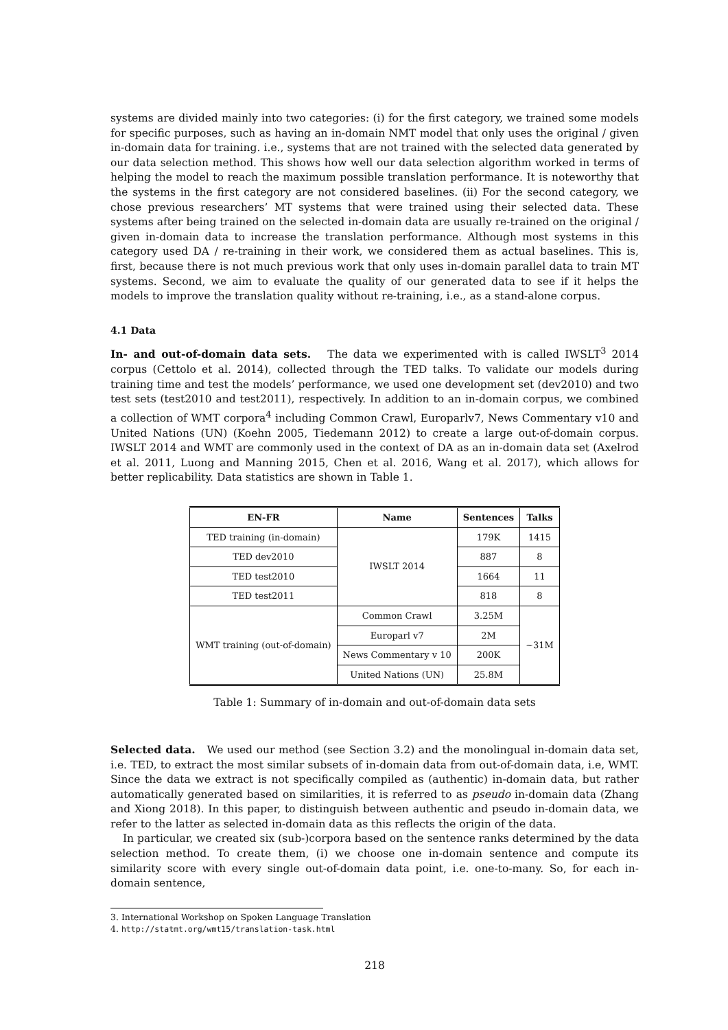systems are divided mainly into two categories: (i) for the first category, we trained some models for specific purposes, such as having an in-domain NMT model that only uses the original / given in-domain data for training. i.e., systems that are not trained with the selected data generated by our data selection method. This shows how well our data selection algorithm worked in terms of helping the model to reach the maximum possible translation performance. It is noteworthy that the systems in the first category are not considered baselines. (ii) For the second category, we chose previous researchers’ MT systems that were trained using their selected data. These systems after being trained on the selected in-domain data are usually re-trained on the original / given in-domain data to increase the translation performance. Although most systems in this category used DA / re-training in their work, we considered them as actual baselines. This is, first, because there is not much previous work that only uses in-domain parallel data to train MT systems. Second, we aim to evaluate the quality of our generated data to see if it helps the models to improve the translation quality without re-training, i.e., as a stand-alone corpus.
4.1 Data
In- and out-of-domain data sets. The data we experimented with is called IWSLT<sup>3</sup> 2014 corpus (Cettolo et al. 2014), collected through the TED talks. To validate our models during training time and test the models’ performance, we used one development set (dev2010) and two test sets (test2010 and test2011), respectively. In addition to an in-domain corpus, we combined a collection of WMT corpora<sup>4</sup> including Common Crawl, Europarlv7, News Commentary v10 and United Nations (UN) (Koehn 2005, Tiedemann 2012) to create a large out-of-domain corpus. IWSLT 2014 and WMT are commonly used in the context of DA as an in-domain data set (Axelrod et al. 2011, Luong and Manning 2015, Chen et al. 2016, Wang et al. 2017), which allows for better replicability. Data statistics are shown in Table 1.
| EN-FR | Name | Sentences | Talks |
| --- | --- | --- | --- |
| TED training (in-domain) | IWSLT 2014 | 179K | 1415 |
| TED dev2010 | | 887 | 8 |
| TED test2010 | | 1664 | 11 |
| TED test2011 | | 818 | 8 |
| WMT training (out-of-domain) | Common Crawl | 3.25M | ∼31M |
| | Europarl v7 | 2M | |
| | News Commentary v 10 | 200K | |
| | United Nations (UN) | 25.8M | |
Table 1: Summary of in-domain and out-of-domain data sets
Selected data. We used our method (see Section 3.2) and the monolingual in-domain data set, i.e. TED, to extract the most similar subsets of in-domain data from out-of-domain data, i.e, WMT. Since the data we extract is not specifically compiled as (authentic) in-domain data, but rather automatically generated based on similarities, it is referred to as pseudo in-domain data (Zhang and Xiong 2018). In this paper, to distinguish between authentic and pseudo in-domain data, we refer to the latter as selected in-domain data as this reflects the origin of the data.
In particular, we created six (sub-)corpora based on the sentence ranks determined by the data selection method. To create them, (i) we choose one in-domain sentence and compute its similarity score with every single out-of-domain data point, i.e. one-to-many. So, for each in-domain sentence,
3. International Workshop on Spoken Language Translation
4. http://statmt.org/wmt15/translation-task.html
218